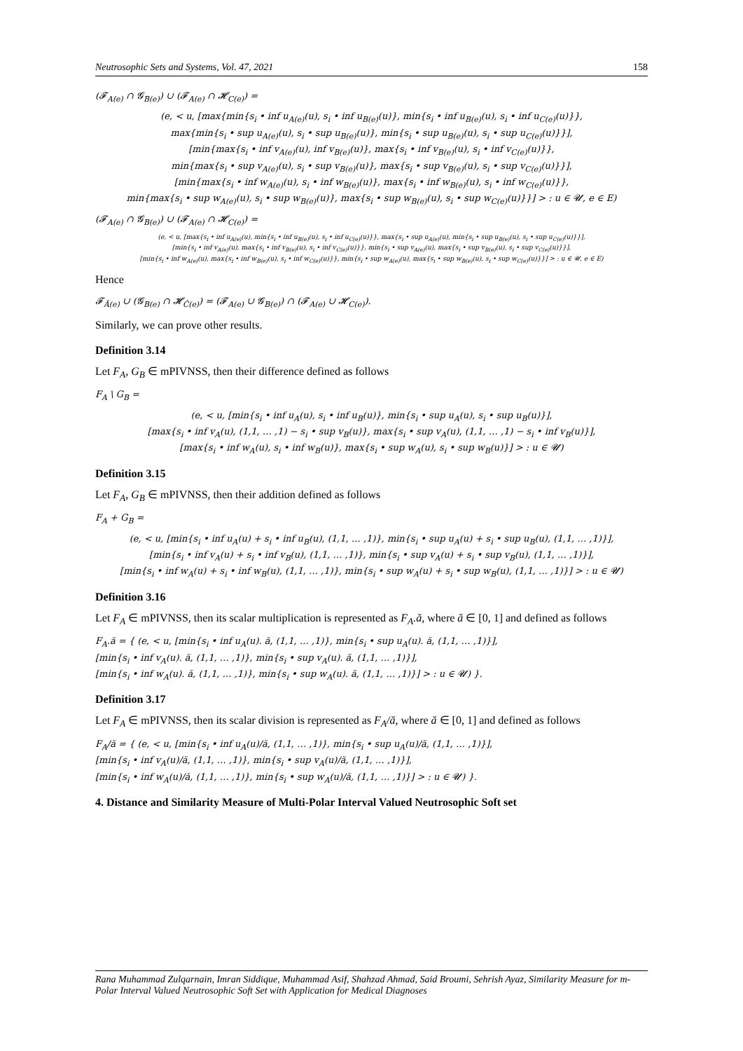Neutrosophic Sets and Systems, Vol. 47, 2021 158
(𝓕<sub>A(e)</sub> ∩ 𝓖<sub>B(e)</sub>) ∪ (𝓕<sub>A(e)</sub> ∩ 𝓗<sub>C(e)</sub>) =
(e, < u, [max{min{s<sub>i</sub> • inf u<sub>A(e)</sub>(u), s<sub>i</sub> • inf u<sub>B(e)</sub>(u)}, min{s<sub>i</sub> • inf u<sub>B(e)</sub>(u), s<sub>i</sub> • inf u<sub>C(e)</sub>(u)}},
max{min{s<sub>i</sub> • sup u<sub>A(e)</sub>(u), s<sub>i</sub> • sup u<sub>B(e)</sub>(u)}, min{s<sub>i</sub> • sup u<sub>B(e)</sub>(u), s<sub>i</sub> • sup u<sub>C(e)</sub>(u)}}],
[min{max{s<sub>i</sub> • inf v<sub>A(e)</sub>(u), inf v<sub>B(e)</sub>(u)}, max{s<sub>i</sub> • inf v<sub>B(e)</sub>(u), s<sub>i</sub> • inf v<sub>C(e)</sub>(u)}},
min{max{s<sub>i</sub> • sup v<sub>A(e)</sub>(u), s<sub>i</sub> • sup v<sub>B(e)</sub>(u)}, max{s<sub>i</sub> • sup v<sub>B(e)</sub>(u), s<sub>i</sub> • sup v<sub>C(e)</sub>(u)}}],
[min{max{s<sub>i</sub> • inf w<sub>A(e)</sub>(u), s<sub>i</sub> • inf w<sub>B(e)</sub>(u)}, max{s<sub>i</sub> • inf w<sub>B(e)</sub>(u), s<sub>i</sub> • inf w<sub>C(e)</sub>(u)}},
min{max{s<sub>i</sub> • sup w<sub>A(e)</sub>(u), s<sub>i</sub> • sup w<sub>B(e)</sub>(u)}, max{s<sub>i</sub> • sup w<sub>B(e)</sub>(u), s<sub>i</sub> • sup w<sub>C(e)</sub>(u)}}] > : u ∈ 𝓤, e ∈ E)
(𝓕<sub>A(e)</sub> ∩ 𝓖<sub>B(e)</sub>) ∪ (𝓕<sub>A(e)</sub> ∩ 𝓗<sub>C(e)</sub>) =
(e, < u, [max{s<sub>i</sub> • inf u<sub>A(e)</sub>(u), min{s<sub>i</sub> • inf u<sub>B(e)</sub>(u), s<sub>i</sub> • inf u<sub>C(e)</sub>(u)}}, max{s<sub>i</sub> • sup u<sub>A(e)</sub>(u), min{s<sub>i</sub> • sup u<sub>B(e)</sub>(u), s<sub>i</sub> • sup u<sub>C(e)</sub>(u)}}],
[min{s<sub>i</sub> • inf v<sub>A(e)</sub>(u), max{s<sub>i</sub> • inf v<sub>B(e)</sub>(u), s<sub>i</sub> • inf v<sub>C(e)</sub>(u)}}, min{s<sub>i</sub> • sup v<sub>A(e)</sub>(u), max{s<sub>i</sub> • sup v<sub>B(e)</sub>(u), s<sub>i</sub> • sup v<sub>C(e)</sub>(u)}}],
[min{s<sub>i</sub> • inf w<sub>A(e)</sub>(u), max{s<sub>i</sub> • inf w<sub>B(e)</sub>(u), s<sub>i</sub> • inf w<sub>C(e)</sub>(u)}}, min{s<sub>i</sub> • sup w<sub>A(e)</sub>(u), max{s<sub>i</sub> • sup w<sub>B(e)</sub>(u), s<sub>i</sub> • sup w<sub>C(e)</sub>(u)}}] > : u ∈ 𝓤, e ∈ E)
Hence
𝓕<sub>Ă(e)</sub> ∪ (𝓖<sub>B(e)</sub> ∩ 𝓗<sub>Ĉ(e)</sub>) = (𝓕<sub>A(e)</sub> ∪ 𝓖<sub>B(e)</sub>) ∩ (𝓕<sub>A(e)</sub> ∪ 𝓗<sub>C(e)</sub>).
Similarly, we can prove other results.
Definition 3.14
Let F<sub>A</sub>, G<sub>B</sub> ∈ mPIVNSS, then their difference defined as follows
F<sub>A</sub> \ G<sub>B</sub> =
(e, < u, [min{s<sub>i</sub> • inf u<sub>A</sub>(u), s<sub>i</sub> • inf u<sub>B</sub>(u)}, min{s<sub>i</sub> • sup u<sub>A</sub>(u), s<sub>i</sub> • sup u<sub>B</sub>(u)}],
[max{s<sub>i</sub> • inf v<sub>A</sub>(u), (1,1, … ,1) − s<sub>i</sub> • sup v<sub>B</sub>(u)}, max{s<sub>i</sub> • sup v<sub>A</sub>(u), (1,1, … ,1) − s<sub>i</sub> • inf v<sub>B</sub>(u)}],
[max{s<sub>i</sub> • inf w<sub>A</sub>(u), s<sub>i</sub> • inf w<sub>B</sub>(u)}, max{s<sub>i</sub> • sup w<sub>A</sub>(u), s<sub>i</sub> • sup w<sub>B</sub>(u)}] > : u ∈ 𝓤)
Definition 3.15
Let F<sub>A</sub>, G<sub>B</sub> ∈ mPIVNSS, then their addition defined as follows
F<sub>A</sub> + G<sub>B</sub> =
(e, < u, [min{s<sub>i</sub> • inf u<sub>A</sub>(u) + s<sub>i</sub> • inf u<sub>B</sub>(u), (1,1, … ,1)}, min{s<sub>i</sub> • sup u<sub>A</sub>(u) + s<sub>i</sub> • sup u<sub>B</sub>(u), (1,1, … ,1)}],
[min{s<sub>i</sub> • inf v<sub>A</sub>(u) + s<sub>i</sub> • inf v<sub>B</sub>(u), (1,1, … ,1)}, min{s<sub>i</sub> • sup v<sub>A</sub>(u) + s<sub>i</sub> • sup v<sub>B</sub>(u), (1,1, … ,1)}],
[min{s<sub>i</sub> • inf w<sub>A</sub>(u) + s<sub>i</sub> • inf w<sub>B</sub>(u), (1,1, … ,1)}, min{s<sub>i</sub> • sup w<sub>A</sub>(u) + s<sub>i</sub> • sup w<sub>B</sub>(u), (1,1, … ,1)}] > : u ∈ 𝓤)
Definition 3.16
Let F<sub>A</sub> ∈ mPIVNSS, then its scalar multiplication is represented as F<sub>A</sub>.ă, where ă ∈ [0, 1] and defined as follows
F<sub>A</sub>.ă = { (e, < u, [min{s<sub>i</sub> • inf u<sub>A</sub>(u). ă, (1,1, … ,1)}, min{s<sub>i</sub> • sup u<sub>A</sub>(u). ă, (1,1, … ,1)}],
[min{s<sub>i</sub> • inf v<sub>A</sub>(u). ă, (1,1, … ,1)}, min{s<sub>i</sub> • sup v<sub>A</sub>(u). ă, (1,1, … ,1)}],
[min{s<sub>i</sub> • inf w<sub>A</sub>(u). ă, (1,1, … ,1)}, min{s<sub>i</sub> • sup w<sub>A</sub>(u). ă, (1,1, … ,1)}] > : u ∈ 𝓤) }.
Definition 3.17
Let F<sub>A</sub> ∈ mPIVNSS, then its scalar division is represented as F<sub>A</sub>/ă, where ă ∈ [0, 1] and defined as follows
F<sub>A</sub>/ă = { (e, < u, [min{s<sub>i</sub> • inf u<sub>A</sub>(u)/ă, (1,1, … ,1)}, min{s<sub>i</sub> • sup u<sub>A</sub>(u)/ă, (1,1, … ,1)}],
[min{s<sub>i</sub> • inf v<sub>A</sub>(u)/ă, (1,1, … ,1)}, min{s<sub>i</sub> • sup v<sub>A</sub>(u)/ă, (1,1, … ,1)}],
[min{s<sub>i</sub> • inf w<sub>A</sub>(u)/ă, (1,1, … ,1)}, min{s<sub>i</sub> • sup w<sub>A</sub>(u)/ă, (1,1, … ,1)}] > : u ∈ 𝓤) }.
4. Distance and Similarity Measure of Multi-Polar Interval Valued Neutrosophic Soft set
Rana Muhammad Zulqarnain, Imran Siddique, Muhammad Asif, Shahzad Ahmad, Said Broumi, Sehrish Ayaz, Similarity Measure for m-Polar Interval Valued Neutrosophic Soft Set with Application for Medical Diagnoses